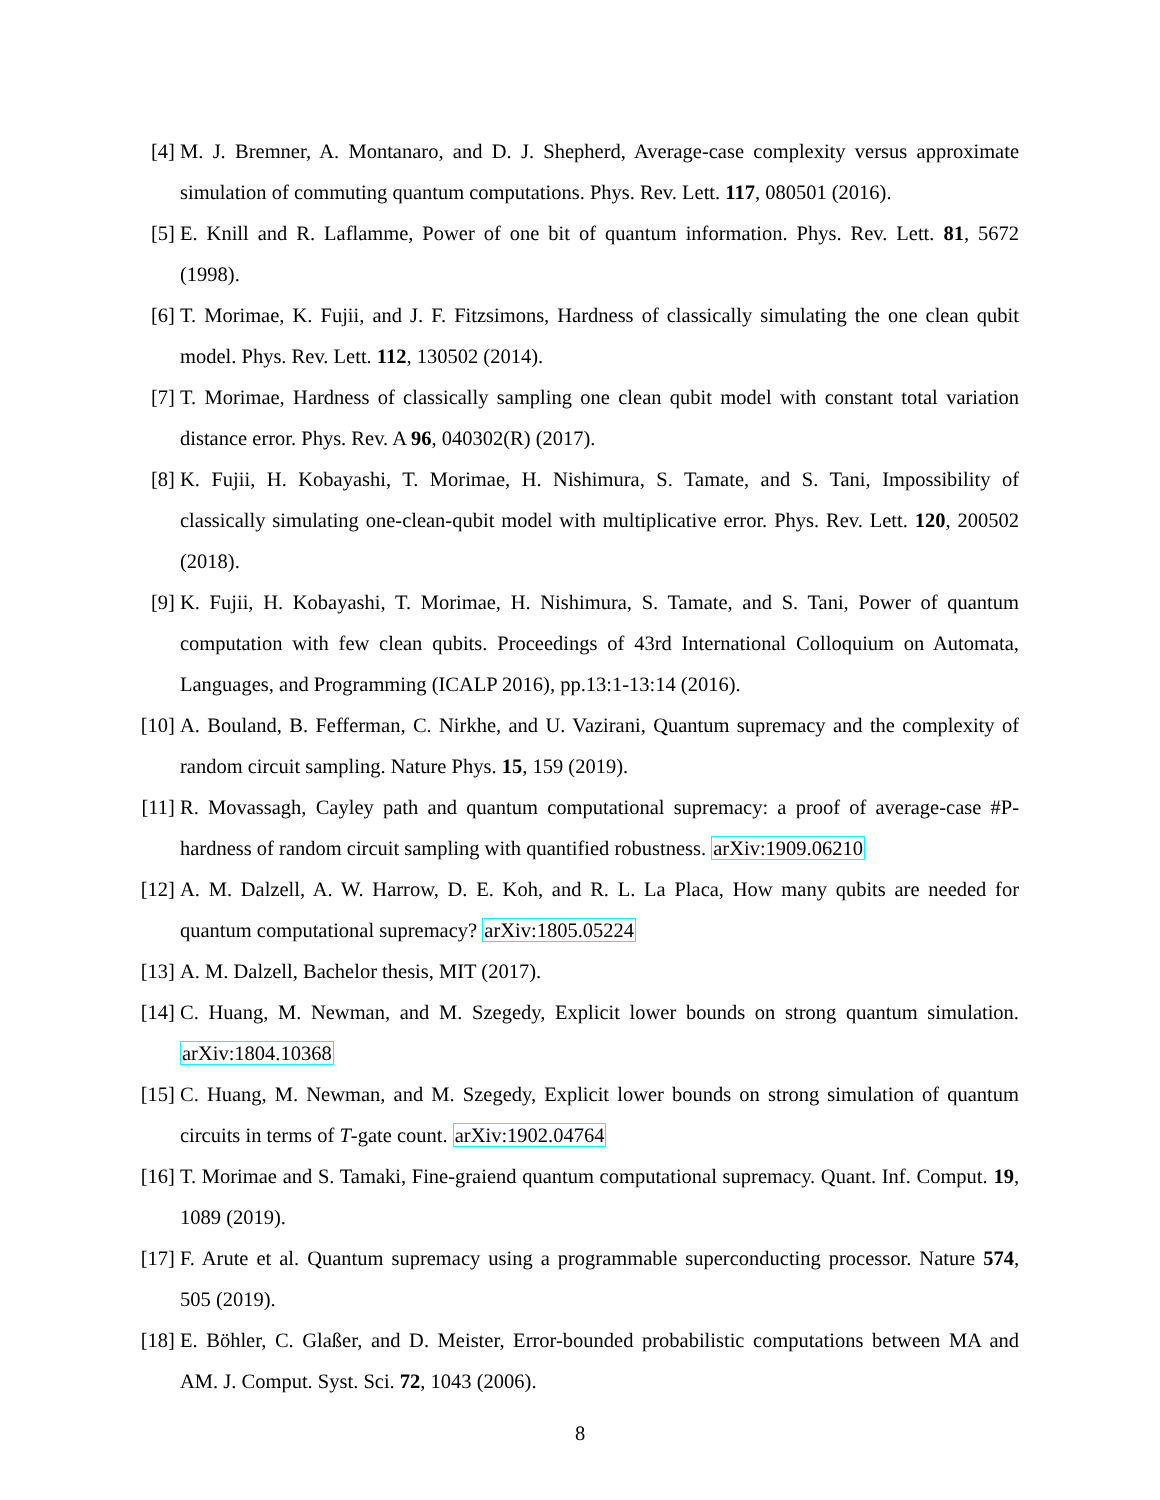[4] M. J. Bremner, A. Montanaro, and D. J. Shepherd, Average-case complexity versus approximate simulation of commuting quantum computations. Phys. Rev. Lett. 117, 080501 (2016).
[5] E. Knill and R. Laflamme, Power of one bit of quantum information. Phys. Rev. Lett. 81, 5672 (1998).
[6] T. Morimae, K. Fujii, and J. F. Fitzsimons, Hardness of classically simulating the one clean qubit model. Phys. Rev. Lett. 112, 130502 (2014).
[7] T. Morimae, Hardness of classically sampling one clean qubit model with constant total variation distance error. Phys. Rev. A 96, 040302(R) (2017).
[8] K. Fujii, H. Kobayashi, T. Morimae, H. Nishimura, S. Tamate, and S. Tani, Impossibility of classically simulating one-clean-qubit model with multiplicative error. Phys. Rev. Lett. 120, 200502 (2018).
[9] K. Fujii, H. Kobayashi, T. Morimae, H. Nishimura, S. Tamate, and S. Tani, Power of quantum computation with few clean qubits. Proceedings of 43rd International Colloquium on Automata, Languages, and Programming (ICALP 2016), pp.13:1-13:14 (2016).
[10] A. Bouland, B. Fefferman, C. Nirkhe, and U. Vazirani, Quantum supremacy and the complexity of random circuit sampling. Nature Phys. 15, 159 (2019).
[11] R. Movassagh, Cayley path and quantum computational supremacy: a proof of average-case #P-hardness of random circuit sampling with quantified robustness. arXiv:1909.06210
[12] A. M. Dalzell, A. W. Harrow, D. E. Koh, and R. L. La Placa, How many qubits are needed for quantum computational supremacy? arXiv:1805.05224
[13] A. M. Dalzell, Bachelor thesis, MIT (2017).
[14] C. Huang, M. Newman, and M. Szegedy, Explicit lower bounds on strong quantum simulation. arXiv:1804.10368
[15] C. Huang, M. Newman, and M. Szegedy, Explicit lower bounds on strong simulation of quantum circuits in terms of T-gate count. arXiv:1902.04764
[16] T. Morimae and S. Tamaki, Fine-graiend quantum computational supremacy. Quant. Inf. Comput. 19, 1089 (2019).
[17] F. Arute et al. Quantum supremacy using a programmable superconducting processor. Nature 574, 505 (2019).
[18] E. Böhler, C. Glaßer, and D. Meister, Error-bounded probabilistic computations between MA and AM. J. Comput. Syst. Sci. 72, 1043 (2006).
8